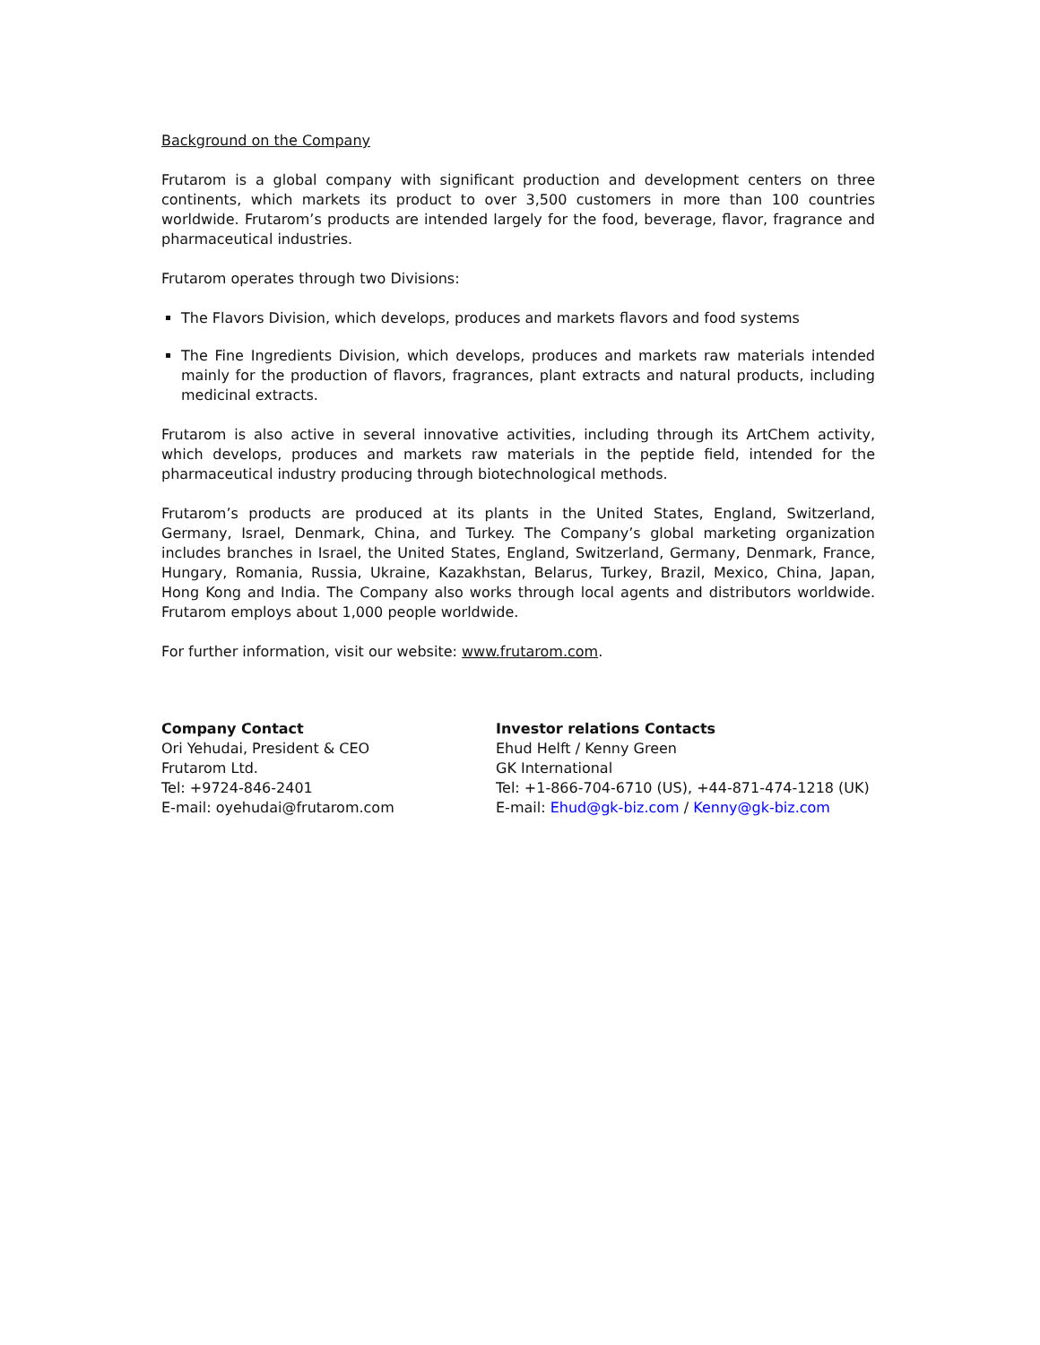Background on the Company
Frutarom is a global company with significant production and development centers on three continents, which markets its product to over 3,500 customers in more than 100 countries worldwide. Frutarom’s products are intended largely for the food, beverage, flavor, fragrance and pharmaceutical industries.
Frutarom operates through two Divisions:
The Flavors Division, which develops, produces and markets flavors and food systems
The Fine Ingredients Division, which develops, produces and markets raw materials intended mainly for the production of flavors, fragrances, plant extracts and natural products, including medicinal extracts.
Frutarom is also active in several innovative activities, including through its ArtChem activity, which develops, produces and markets raw materials in the peptide field, intended for the pharmaceutical industry producing through biotechnological methods.
Frutarom’s products are produced at its plants in the United States, England, Switzerland, Germany, Israel, Denmark, China, and Turkey. The Company’s global marketing organization includes branches in Israel, the United States, England, Switzerland, Germany, Denmark, France, Hungary, Romania, Russia, Ukraine, Kazakhstan, Belarus, Turkey, Brazil, Mexico, China, Japan, Hong Kong and India. The Company also works through local agents and distributors worldwide. Frutarom employs about 1,000 people worldwide.
For further information, visit our website: www.frutarom.com.
Company Contact
Ori Yehudai, President & CEO
Frutarom Ltd.
Tel: +9724-846-2401
E-mail: oyehudai@frutarom.com
Investor relations Contacts
Ehud Helft / Kenny Green
GK International
Tel: +1-866-704-6710 (US), +44-871-474-1218 (UK)
E-mail: Ehud@gk-biz.com / Kenny@gk-biz.com